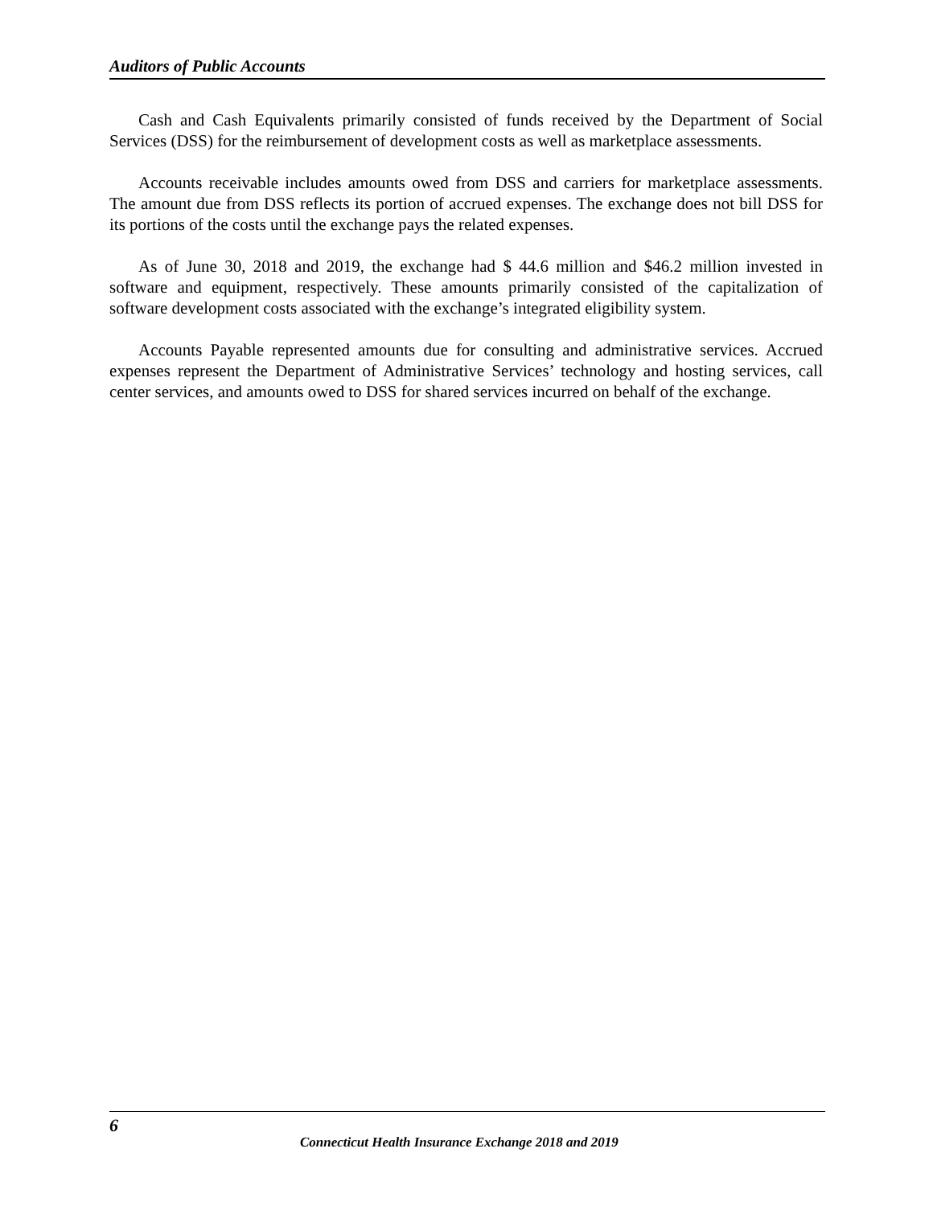Auditors of Public Accounts
Cash and Cash Equivalents primarily consisted of funds received by the Department of Social Services (DSS) for the reimbursement of development costs as well as marketplace assessments.
Accounts receivable includes amounts owed from DSS and carriers for marketplace assessments. The amount due from DSS reflects its portion of accrued expenses. The exchange does not bill DSS for its portions of the costs until the exchange pays the related expenses.
As of June 30, 2018 and 2019, the exchange had $ 44.6 million and $46.2 million invested in software and equipment, respectively. These amounts primarily consisted of the capitalization of software development costs associated with the exchange’s integrated eligibility system.
Accounts Payable represented amounts due for consulting and administrative services. Accrued expenses represent the Department of Administrative Services’ technology and hosting services, call center services, and amounts owed to DSS for shared services incurred on behalf of the exchange.
6
Connecticut Health Insurance Exchange 2018 and 2019